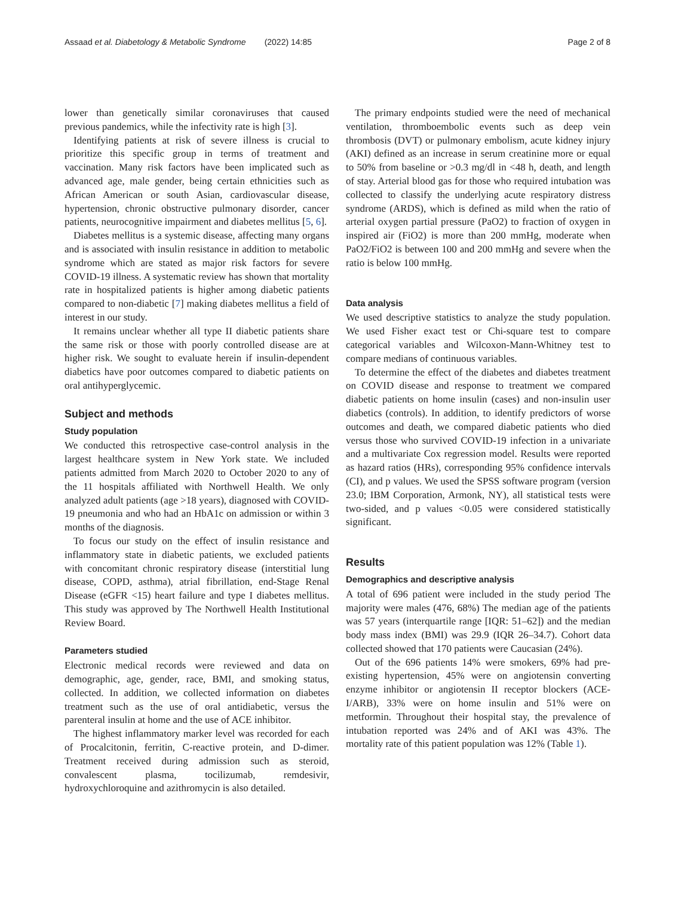Assaad et al. Diabetology & Metabolic Syndrome (2022) 14:85 Page 2 of 8
lower than genetically similar coronaviruses that caused previous pandemics, while the infectivity rate is high [3].
Identifying patients at risk of severe illness is crucial to prioritize this specific group in terms of treatment and vaccination. Many risk factors have been implicated such as advanced age, male gender, being certain ethnicities such as African American or south Asian, cardiovascular disease, hypertension, chronic obstructive pulmonary disorder, cancer patients, neurocognitive impairment and diabetes mellitus [5, 6].
Diabetes mellitus is a systemic disease, affecting many organs and is associated with insulin resistance in addition to metabolic syndrome which are stated as major risk factors for severe COVID-19 illness. A systematic review has shown that mortality rate in hospitalized patients is higher among diabetic patients compared to non-diabetic [7] making diabetes mellitus a field of interest in our study.
It remains unclear whether all type II diabetic patients share the same risk or those with poorly controlled disease are at higher risk. We sought to evaluate herein if insulin-dependent diabetics have poor outcomes compared to diabetic patients on oral antihyperglycemic.
Subject and methods
Study population
We conducted this retrospective case-control analysis in the largest healthcare system in New York state. We included patients admitted from March 2020 to October 2020 to any of the 11 hospitals affiliated with Northwell Health. We only analyzed adult patients (age >18 years), diagnosed with COVID-19 pneumonia and who had an HbA1c on admission or within 3 months of the diagnosis.
To focus our study on the effect of insulin resistance and inflammatory state in diabetic patients, we excluded patients with concomitant chronic respiratory disease (interstitial lung disease, COPD, asthma), atrial fibrillation, end-Stage Renal Disease (eGFR <15) heart failure and type I diabetes mellitus. This study was approved by The Northwell Health Institutional Review Board.
Parameters studied
Electronic medical records were reviewed and data on demographic, age, gender, race, BMI, and smoking status, collected. In addition, we collected information on diabetes treatment such as the use of oral antidiabetic, versus the parenteral insulin at home and the use of ACE inhibitor.
The highest inflammatory marker level was recorded for each of Procalcitonin, ferritin, C-reactive protein, and D-dimer. Treatment received during admission such as steroid, convalescent plasma, tocilizumab, remdesivir, hydroxychloroquine and azithromycin is also detailed.
The primary endpoints studied were the need of mechanical ventilation, thromboembolic events such as deep vein thrombosis (DVT) or pulmonary embolism, acute kidney injury (AKI) defined as an increase in serum creatinine more or equal to 50% from baseline or >0.3 mg/dl in <48 h, death, and length of stay. Arterial blood gas for those who required intubation was collected to classify the underlying acute respiratory distress syndrome (ARDS), which is defined as mild when the ratio of arterial oxygen partial pressure (PaO2) to fraction of oxygen in inspired air (FiO2) is more than 200 mmHg, moderate when PaO2/FiO2 is between 100 and 200 mmHg and severe when the ratio is below 100 mmHg.
Data analysis
We used descriptive statistics to analyze the study population. We used Fisher exact test or Chi-square test to compare categorical variables and Wilcoxon-Mann-Whitney test to compare medians of continuous variables.
To determine the effect of the diabetes and diabetes treatment on COVID disease and response to treatment we compared diabetic patients on home insulin (cases) and non-insulin user diabetics (controls). In addition, to identify predictors of worse outcomes and death, we compared diabetic patients who died versus those who survived COVID-19 infection in a univariate and a multivariate Cox regression model. Results were reported as hazard ratios (HRs), corresponding 95% confidence intervals (CI), and p values. We used the SPSS software program (version 23.0; IBM Corporation, Armonk, NY), all statistical tests were two-sided, and p values <0.05 were considered statistically significant.
Results
Demographics and descriptive analysis
A total of 696 patient were included in the study period The majority were males (476, 68%) The median age of the patients was 57 years (interquartile range [IQR: 51–62]) and the median body mass index (BMI) was 29.9 (IQR 26–34.7). Cohort data collected showed that 170 patients were Caucasian (24%).
Out of the 696 patients 14% were smokers, 69% had pre- existing hypertension, 45% were on angiotensin converting enzyme inhibitor or angiotensin II receptor blockers (ACE-I/ARB), 33% were on home insulin and 51% were on metformin. Throughout their hospital stay, the prevalence of intubation reported was 24% and of AKI was 43%. The mortality rate of this patient population was 12% (Table 1).